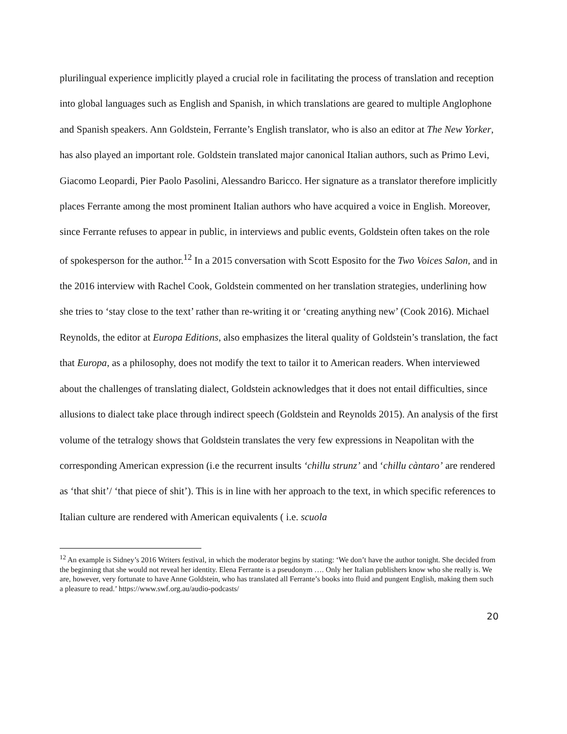plurilingual experience implicitly played a crucial role in facilitating the process of translation and reception into global languages such as English and Spanish, in which translations are geared to multiple Anglophone and Spanish speakers. Ann Goldstein, Ferrante’s English translator, who is also an editor at The New Yorker, has also played an important role. Goldstein translated major canonical Italian authors, such as Primo Levi, Giacomo Leopardi, Pier Paolo Pasolini, Alessandro Baricco. Her signature as a translator therefore implicitly places Ferrante among the most prominent Italian authors who have acquired a voice in English. Moreover, since Ferrante refuses to appear in public, in interviews and public events, Goldstein often takes on the role of spokesperson for the author.<sup>12</sup> In a 2015 conversation with Scott Esposito for the Two Voices Salon, and in the 2016 interview with Rachel Cook, Goldstein commented on her translation strategies, underlining how she tries to ‘stay close to the text’ rather than re-writing it or ‘creating anything new’ (Cook 2016). Michael Reynolds, the editor at Europa Editions, also emphasizes the literal quality of Goldstein’s translation, the fact that Europa, as a philosophy, does not modify the text to tailor it to American readers. When interviewed about the challenges of translating dialect, Goldstein acknowledges that it does not entail difficulties, since allusions to dialect take place through indirect speech (Goldstein and Reynolds 2015). An analysis of the first volume of the tetralogy shows that Goldstein translates the very few expressions in Neapolitan with the corresponding American expression (i.e the recurrent insults ‘chillu strunz’ and ‘chillu càntaro’ are rendered as ‘that shit’/ ‘that piece of shit’). This is in line with her approach to the text, in which specific references to Italian culture are rendered with American equivalents ( i.e. scuola
<sup>12</sup> An example is Sidney’s 2016 Writers festival, in which the moderator begins by stating: ‘We don’t have the author tonight. She decided from the beginning that she would not reveal her identity. Elena Ferrante is a pseudonym …. Only her Italian publishers know who she really is. We are, however, very fortunate to have Anne Goldstein, who has translated all Ferrante’s books into fluid and pungent English, making them such a pleasure to read.’ https://www.swf.org.au/audio-podcasts/
20